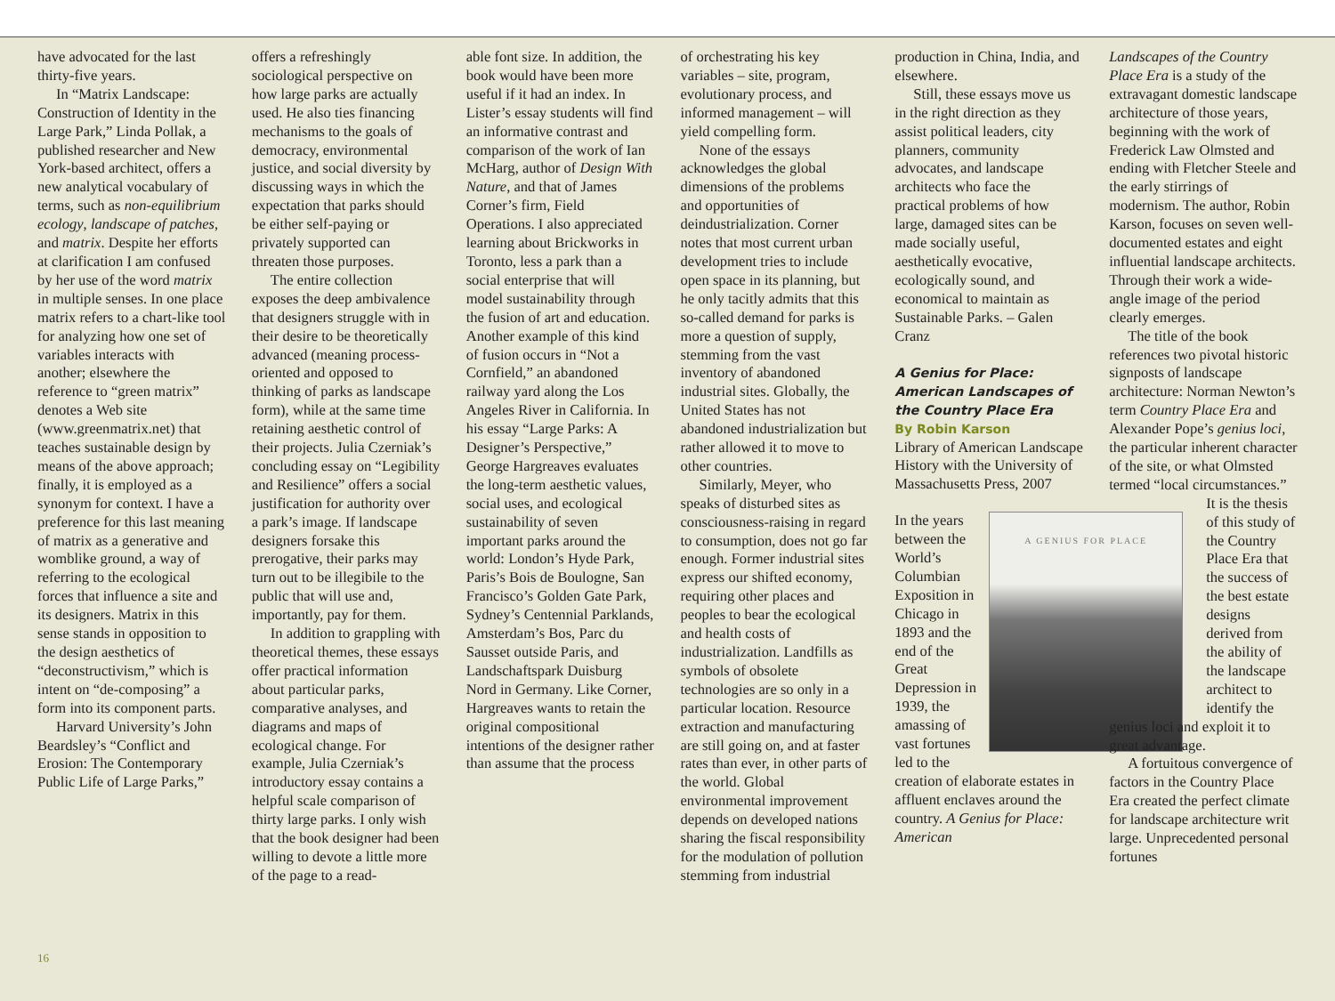have advocated for the last thirty-five years.
In “Matrix Landscape: Construction of Identity in the Large Park,” Linda Pollak, a published researcher and New York-based architect, offers a new analytical vocabulary of terms, such as non-equilibrium ecology, landscape of patches, and matrix. Despite her efforts at clarification I am confused by her use of the word matrix in multiple senses. In one place matrix refers to a chart-like tool for analyzing how one set of variables interacts with another; elsewhere the reference to “green matrix” denotes a Web site (www.greenmatrix.net) that teaches sustainable design by means of the above approach; finally, it is employed as a synonym for context. I have a preference for this last meaning of matrix as a generative and womblike ground, a way of referring to the ecological forces that influence a site and its designers. Matrix in this sense stands in opposition to the design aesthetics of “deconstructivism,” which is intent on “de-composing” a form into its component parts.
Harvard University’s John Beardsley’s “Conflict and Erosion: The Contemporary Public Life of Large Parks,”
offers a refreshingly sociological perspective on how large parks are actually used. He also ties financing mechanisms to the goals of democracy, environmental justice, and social diversity by discussing ways in which the expectation that parks should be either self-paying or privately supported can threaten those purposes.
The entire collection exposes the deep ambivalence that designers struggle with in their desire to be theoretically advanced (meaning process-oriented and opposed to thinking of parks as landscape form), while at the same time retaining aesthetic control of their projects. Julia Czerniak’s concluding essay on “Legibility and Resilience” offers a social justification for authority over a park’s image. If landscape designers forsake this prerogative, their parks may turn out to be illegibile to the public that will use and, importantly, pay for them.
In addition to grappling with theoretical themes, these essays offer practical information about particular parks, comparative analyses, and diagrams and maps of ecological change. For example, Julia Czerniak’s introductory essay contains a helpful scale comparison of thirty large parks. I only wish that the book designer had been willing to devote a little more of the page to a read-
able font size. In addition, the book would have been more useful if it had an index. In Lister’s essay students will find an informative contrast and comparison of the work of Ian McHarg, author of Design With Nature, and that of James Corner’s firm, Field Operations. I also appreciated learning about Brickworks in Toronto, less a park than a social enterprise that will model sustainability through the fusion of art and education. Another example of this kind of fusion occurs in “Not a Cornfield,” an abandoned railway yard along the Los Angeles River in California. In his essay “Large Parks: A Designer’s Perspective,” George Hargreaves evaluates the long-term aesthetic values, social uses, and ecological sustainability of seven important parks around the world: London’s Hyde Park, Paris’s Bois de Boulogne, San Francisco’s Golden Gate Park, Sydney’s Centennial Parklands, Amsterdam’s Bos, Parc du Sausset outside Paris, and Landschaftspark Duisburg Nord in Germany. Like Corner, Hargreaves wants to retain the original compositional intentions of the designer rather than assume that the process
of orchestrating his key variables – site, program, evolutionary process, and informed management – will yield compelling form.
None of the essays acknowledges the global dimensions of the problems and opportunities of deindustrialization. Corner notes that most current urban development tries to include open space in its planning, but he only tacitly admits that this so-called demand for parks is more a question of supply, stemming from the vast inventory of abandoned industrial sites. Globally, the United States has not abandoned industrialization but rather allowed it to move to other countries.
Similarly, Meyer, who speaks of disturbed sites as consciousness-raising in regard to consumption, does not go far enough. Former industrial sites express our shifted economy, requiring other places and peoples to bear the ecological and health costs of industrialization. Landfills as symbols of obsolete technologies are so only in a particular location. Resource extraction and manufacturing are still going on, and at faster rates than ever, in other parts of the world. Global environmental improvement depends on developed nations sharing the fiscal responsibility for the modulation of pollution stemming from industrial
production in China, India, and elsewhere.
Still, these essays move us in the right direction as they assist political leaders, city planners, community advocates, and landscape architects who face the practical problems of how large, damaged sites can be made socially useful, aesthetically evocative, ecologically sound, and economical to maintain as Sustainable Parks. – Galen Cranz
A Genius for Place: American Landscapes of the Country Place Era
By Robin Karson
Library of American Landscape History with the University of Massachusetts Press, 2007
A GENIUS FOR PLACE In the years between the World’s Columbian Exposition in Chicago in 1893 and the end of the Great Depression in 1939, the amassing of vast fortunes led to the creation of elaborate estates in affluent enclaves around the country. A Genius for Place: American
Landscapes of the Country Place Era is a study of the extravagant domestic landscape architecture of those years, beginning with the work of Frederick Law Olmsted and ending with Fletcher Steele and the early stirrings of modernism. The author, Robin Karson, focuses on seven well-documented estates and eight influential landscape architects. Through their work a wide-angle image of the period clearly emerges.
The title of the book references two pivotal historic signposts of landscape architecture: Norman Newton’s term Country Place Era and Alexander Pope’s genius loci, the particular inherent character of the site, or what Olmsted termed “local circumstances.”
It is the thesis of this study of the Country Place Era that the success of the best estate designs derived from the ability of the landscape architect to identify the
genius loci and exploit it to great advantage.
A fortuitous convergence of factors in the Country Place Era created the perfect climate for landscape architecture writ large. Unprecedented personal fortunes
16